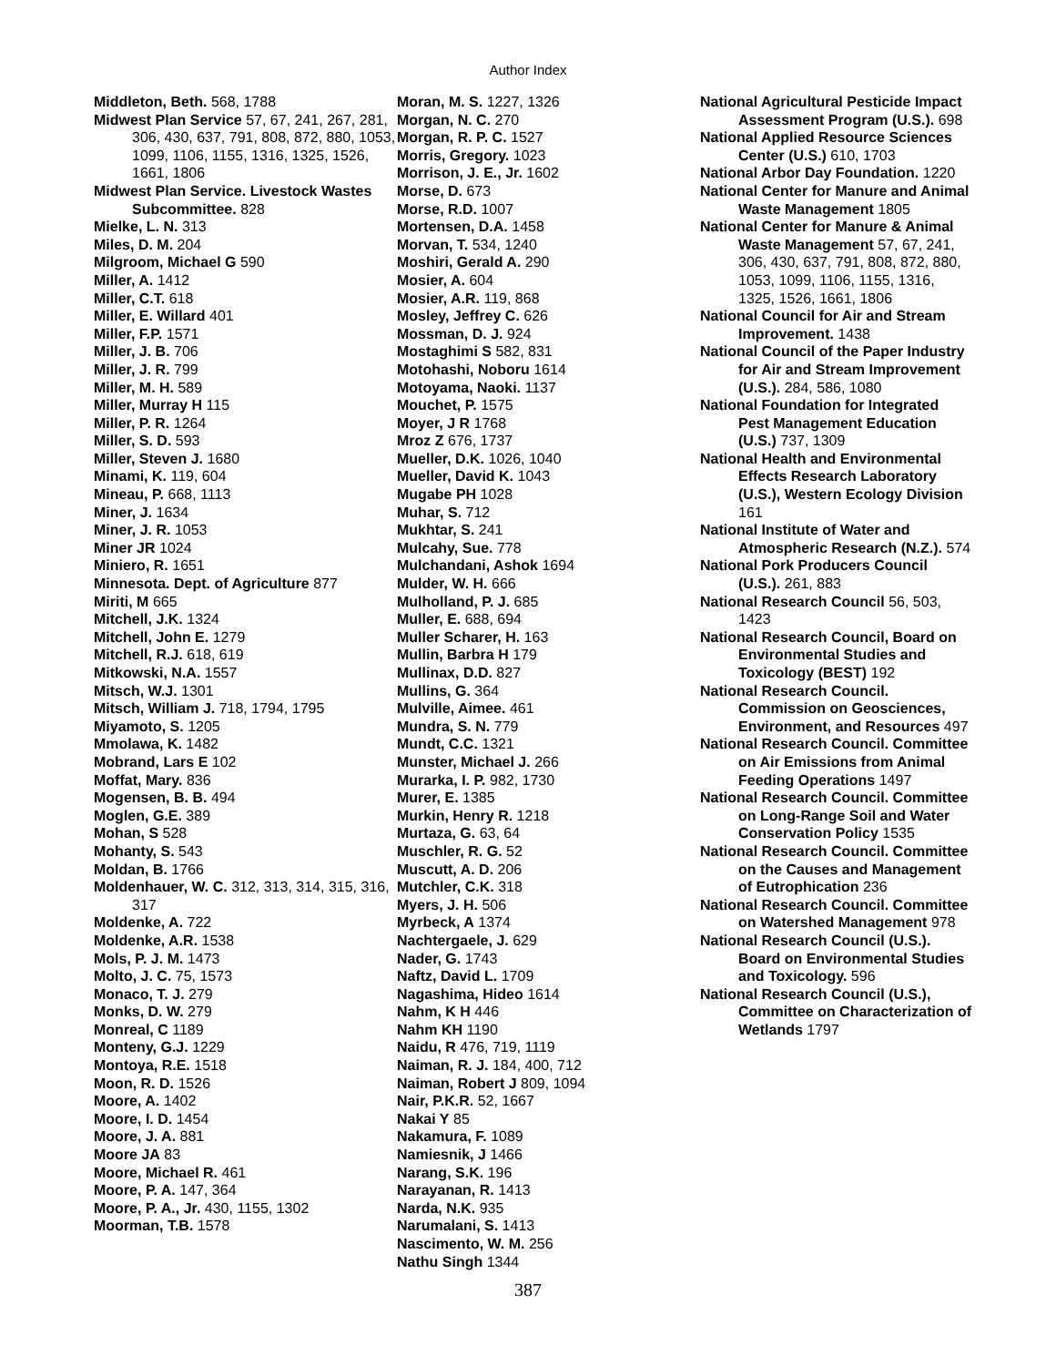Author Index
Middleton, Beth. 568, 1788
Midwest Plan Service 57, 67, 241, 267, 281, 306, 430, 637, 791, 808, 872, 880, 1053, 1099, 1106, 1155, 1316, 1325, 1526, 1661, 1806
Midwest Plan Service. Livestock Wastes Subcommittee. 828
Mielke, L. N. 313
Miles, D. M. 204
Milgroom, Michael G 590
Miller, A. 1412
Miller, C.T. 618
Miller, E. Willard 401
Miller, F.P. 1571
Miller, J. B. 706
Miller, J. R. 799
Miller, M. H. 589
Miller, Murray H 115
Miller, P. R. 1264
Miller, S. D. 593
Miller, Steven J. 1680
Minami, K. 119, 604
Mineau, P. 668, 1113
Miner, J. 1634
Miner, J. R. 1053
Miner JR 1024
Miniero, R. 1651
Minnesota. Dept. of Agriculture 877
Miriti, M 665
Mitchell, J.K. 1324
Mitchell, John E. 1279
Mitchell, R.J. 618, 619
Mitkowski, N.A. 1557
Mitsch, W.J. 1301
Mitsch, William J. 718, 1794, 1795
Miyamoto, S. 1205
Mmolawa, K. 1482
Mobrand, Lars E 102
Moffat, Mary. 836
Mogensen, B. B. 494
Moglen, G.E. 389
Mohan, S 528
Mohanty, S. 543
Moldan, B. 1766
Moldenhauer, W. C. 312, 313, 314, 315, 316, 317
Moldenke, A. 722
Moldenke, A.R. 1538
Mols, P. J. M. 1473
Molto, J. C. 75, 1573
Monaco, T. J. 279
Monks, D. W. 279
Monreal, C 1189
Monteny, G.J. 1229
Montoya, R.E. 1518
Moon, R. D. 1526
Moore, A. 1402
Moore, I. D. 1454
Moore, J. A. 881
Moore JA 83
Moore, Michael R. 461
Moore, P. A. 147, 364
Moore, P. A., Jr. 430, 1155, 1302
Moorman, T.B. 1578
Moran, M. S. 1227, 1326
Morgan, N. C. 270
Morgan, R. P. C. 1527
Morris, Gregory. 1023
Morrison, J. E., Jr. 1602
Morse, D. 673
Morse, R.D. 1007
Mortensen, D.A. 1458
Morvan, T. 534, 1240
Moshiri, Gerald A. 290
Mosier, A. 604
Mosier, A.R. 119, 868
Mosley, Jeffrey C. 626
Mossman, D. J. 924
Mostaghimi S 582, 831
Motohashi, Noboru 1614
Motoyama, Naoki. 1137
Mouchet, P. 1575
Moyer, J R 1768
Mroz Z 676, 1737
Mueller, D.K. 1026, 1040
Mueller, David K. 1043
Mugabe PH 1028
Muhar, S. 712
Mukhtar, S. 241
Mulcahy, Sue. 778
Mulchandani, Ashok 1694
Mulder, W. H. 666
Mulholland, P. J. 685
Muller, E. 688, 694
Muller Scharer, H. 163
Mullin, Barbra H 179
Mullinax, D.D. 827
Mullins, G. 364
Mulville, Aimee. 461
Mundra, S. N. 779
Mundt, C.C. 1321
Munster, Michael J. 266
Murarka, I. P. 982, 1730
Murer, E. 1385
Murkin, Henry R. 1218
Murtaza, G. 63, 64
Muschler, R. G. 52
Muscutt, A. D. 206
Mutchler, C.K. 318
Myers, J. H. 506
Myrbeck, A 1374
Nachtergaele, J. 629
Nader, G. 1743
Naftz, David L. 1709
Nagashima, Hideo 1614
Nahm, K H 446
Nahm KH 1190
Naidu, R 476, 719, 1119
Naiman, R. J. 184, 400, 712
Naiman, Robert J 809, 1094
Nair, P.K.R. 52, 1667
Nakai Y 85
Nakamura, F. 1089
Namiesnik, J 1466
Narang, S.K. 196
Narayanan, R. 1413
Narda, N.K. 935
Narumalani, S. 1413
Nascimento, W. M. 256
Nathu Singh 1344
National Agricultural Pesticide Impact Assessment Program (U.S.). 698
National Applied Resource Sciences Center (U.S.) 610, 1703
National Arbor Day Foundation. 1220
National Center for Manure and Animal Waste Management 1805
National Center for Manure & Animal Waste Management 57, 67, 241, 306, 430, 637, 791, 808, 872, 880, 1053, 1099, 1106, 1155, 1316, 1325, 1526, 1661, 1806
National Council for Air and Stream Improvement. 1438
National Council of the Paper Industry for Air and Stream Improvement (U.S.). 284, 586, 1080
National Foundation for Integrated Pest Management Education (U.S.) 737, 1309
National Health and Environmental Effects Research Laboratory (U.S.), Western Ecology Division 161
National Institute of Water and Atmospheric Research (N.Z.). 574
National Pork Producers Council (U.S.). 261, 883
National Research Council 56, 503, 1423
National Research Council, Board on Environmental Studies and Toxicology (BEST) 192
National Research Council. Commission on Geosciences, Environment, and Resources 497
National Research Council. Committee on Air Emissions from Animal Feeding Operations 1497
National Research Council. Committee on Long-Range Soil and Water Conservation Policy 1535
National Research Council. Committee on the Causes and Management of Eutrophication 236
National Research Council. Committee on Watershed Management 978
National Research Council (U.S.). Board on Environmental Studies and Toxicology. 596
National Research Council (U.S.), Committee on Characterization of Wetlands 1797
387